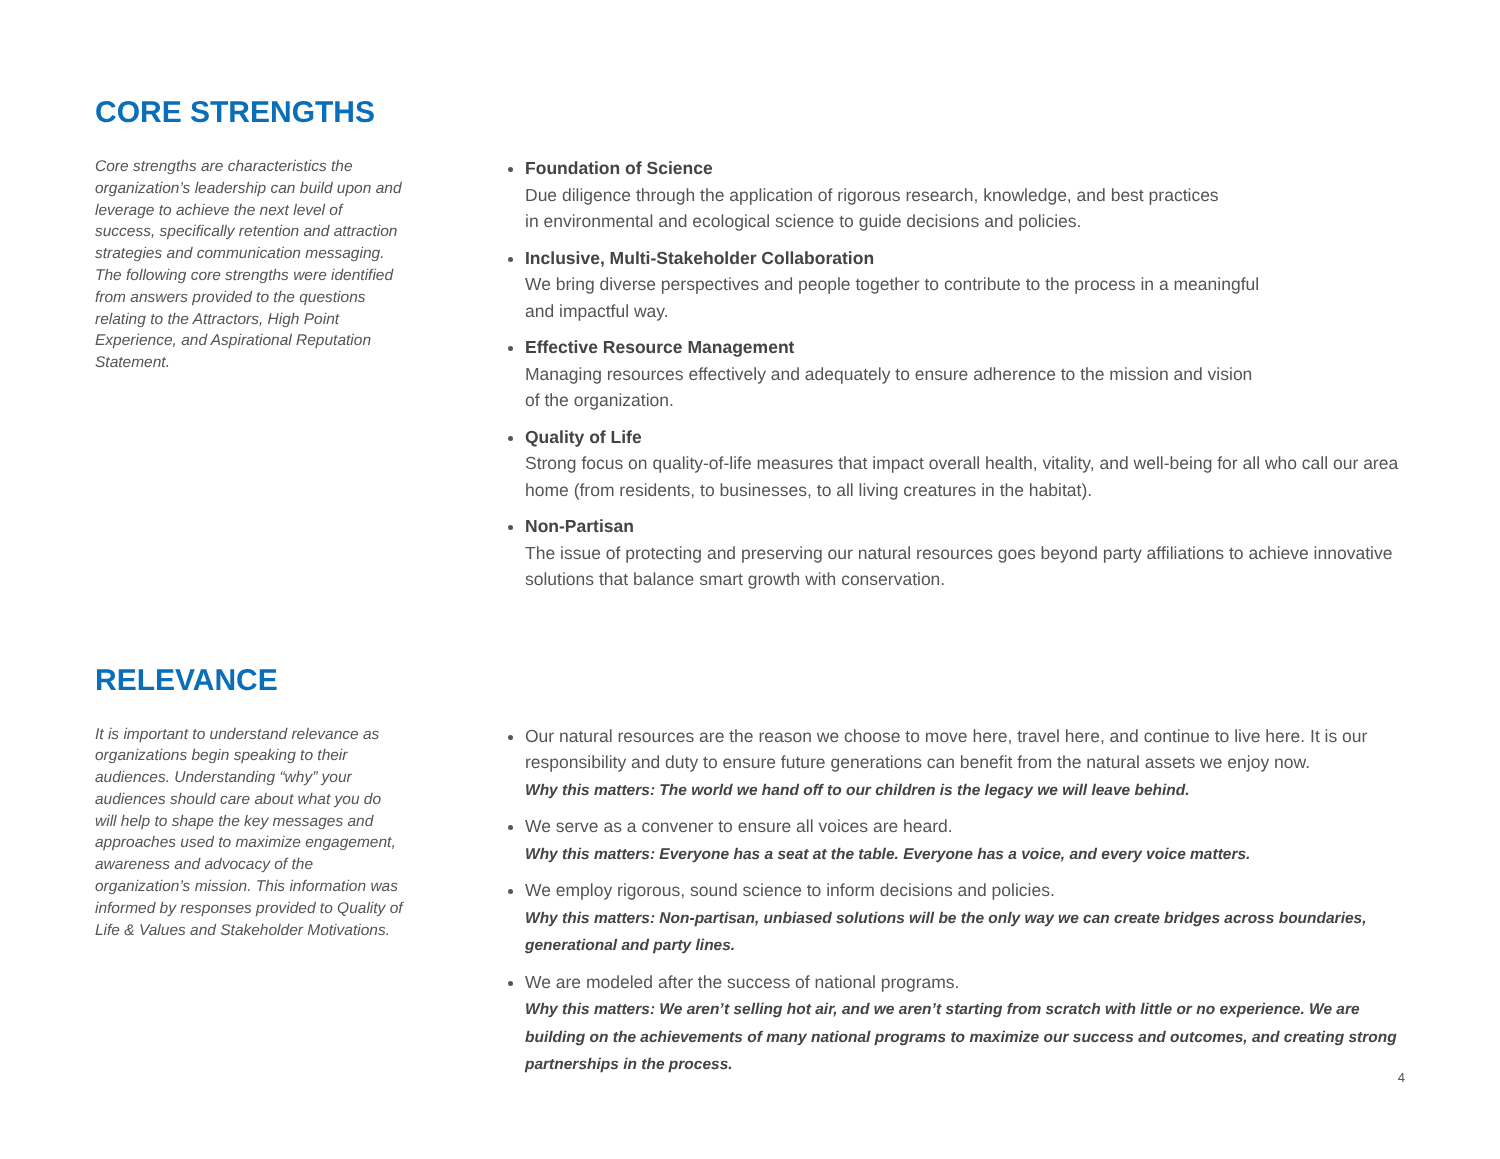CORE STRENGTHS
Core strengths are characteristics the organization’s leadership can build upon and leverage to achieve the next level of success, specifically retention and attraction strategies and communication messaging. The following core strengths were identified from answers provided to the questions relating to the Attractors, High Point Experience, and Aspirational Reputation Statement.
Foundation of Science
Due diligence through the application of rigorous research, knowledge, and best practices
in environmental and ecological science to guide decisions and policies.
Inclusive, Multi-Stakeholder Collaboration
We bring diverse perspectives and people together to contribute to the process in a meaningful
and impactful way.
Effective Resource Management
Managing resources effectively and adequately to ensure adherence to the mission and vision
of the organization.
Quality of Life
Strong focus on quality-of-life measures that impact overall health, vitality, and well-being for all who call our area home (from residents, to businesses, to all living creatures in the habitat).
Non-Partisan
The issue of protecting and preserving our natural resources goes beyond party affiliations to achieve innovative solutions that balance smart growth with conservation.
RELEVANCE
It is important to understand relevance as organizations begin speaking to their audiences. Understanding “why” your audiences should care about what you do will help to shape the key messages and approaches used to maximize engagement, awareness and advocacy of the organization’s mission. This information was informed by responses provided to Quality of Life & Values and Stakeholder Motivations.
Our natural resources are the reason we choose to move here, travel here, and continue to live here. It is our responsibility and duty to ensure future generations can benefit from the natural assets we enjoy now.
Why this matters: The world we hand off to our children is the legacy we will leave behind.
We serve as a convener to ensure all voices are heard.
Why this matters: Everyone has a seat at the table. Everyone has a voice, and every voice matters.
We employ rigorous, sound science to inform decisions and policies.
Why this matters: Non-partisan, unbiased solutions will be the only way we can create bridges across boundaries, generational and party lines.
We are modeled after the success of national programs.
Why this matters: We aren’t selling hot air, and we aren’t starting from scratch with little or no experience. We are building on the achievements of many national programs to maximize our success and outcomes, and creating strong partnerships in the process.
4